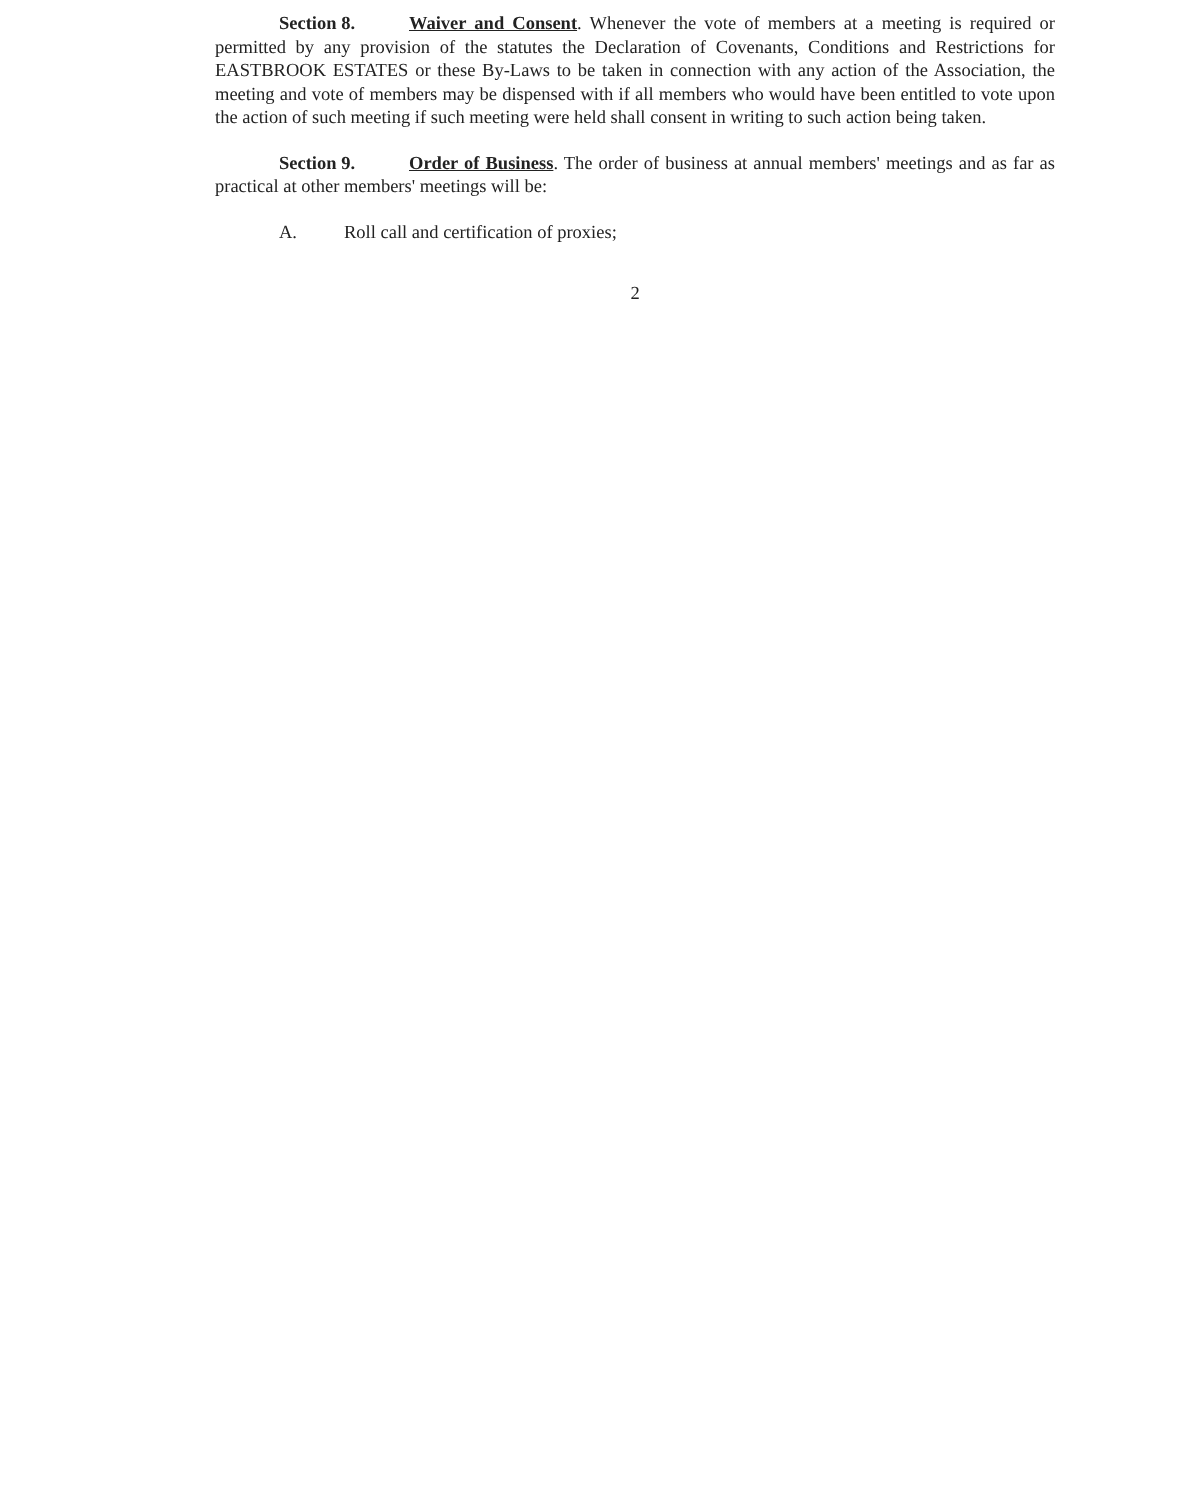Section 8. Waiver and Consent. Whenever the vote of members at a meeting is required or permitted by any provision of the statutes the Declaration of Covenants, Conditions and Restrictions for EASTBROOK ESTATES or these By-Laws to be taken in connection with any action of the Association, the meeting and vote of members may be dispensed with if all members who would have been entitled to vote upon the action of such meeting if such meeting were held shall consent in writing to such action being taken.
Section 9. Order of Business. The order of business at annual members' meetings and as far as practical at other members' meetings will be:
A. Roll call and certification of proxies;
2